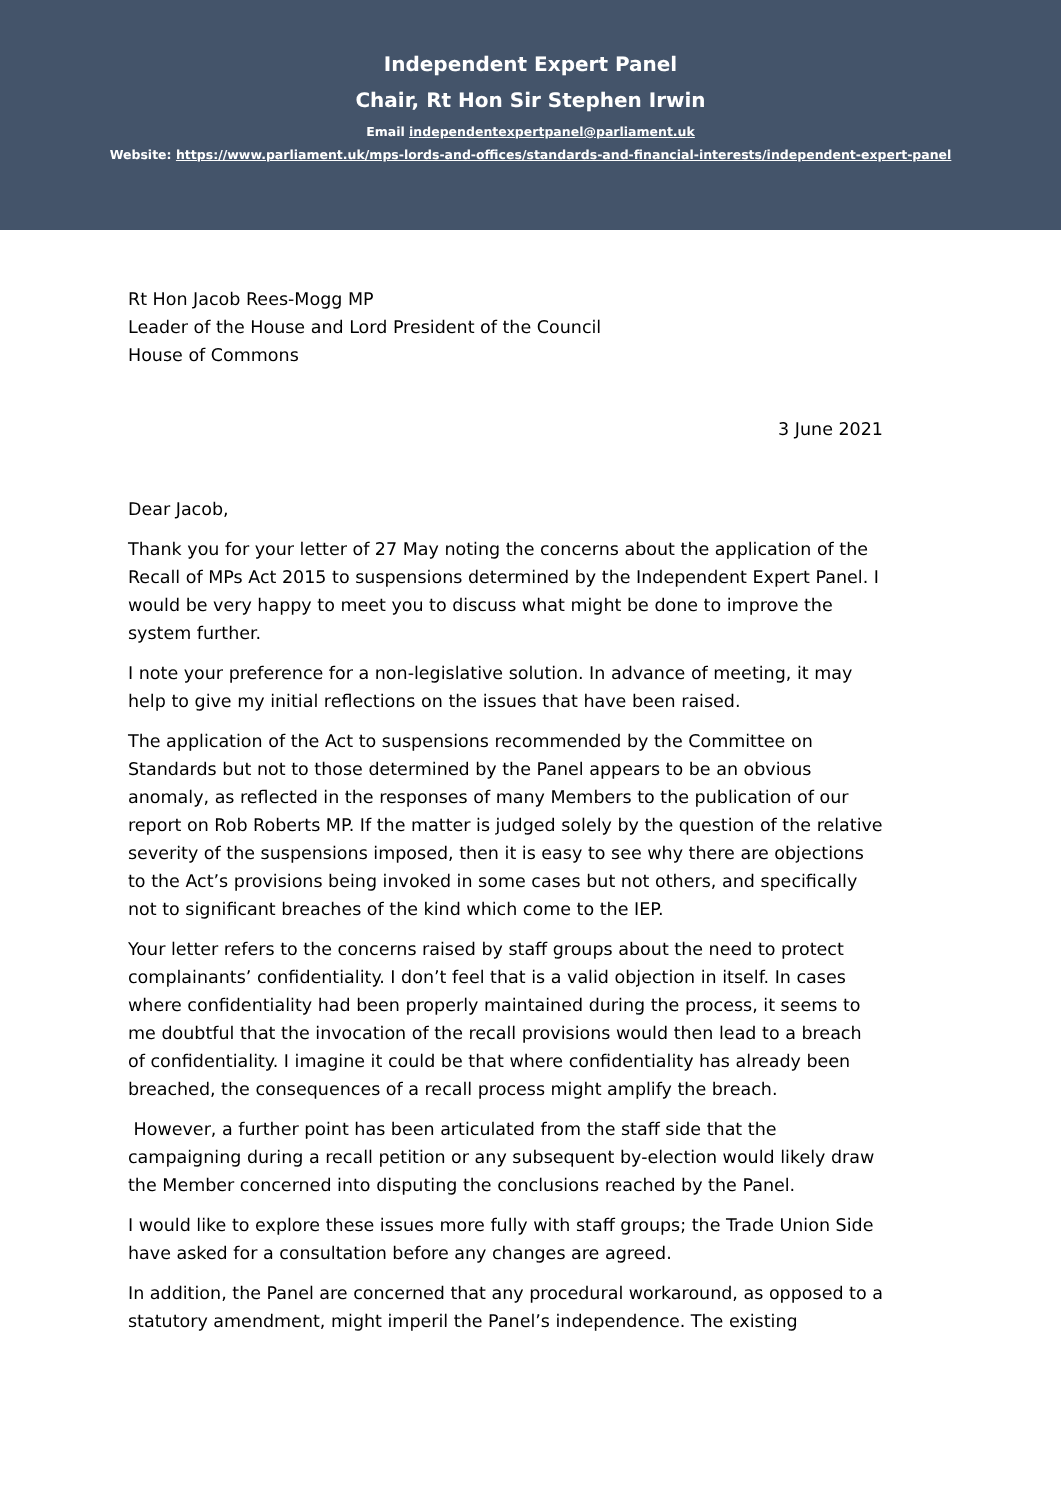Independent Expert Panel
Chair, Rt Hon Sir Stephen Irwin
Email independentexpertpanel@parliament.uk
Website: https://www.parliament.uk/mps-lords-and-offices/standards-and-financial-interests/independent-expert-panel
Rt Hon Jacob Rees-Mogg MP
Leader of the House and Lord President of the Council
House of Commons
3 June 2021
Dear Jacob,
Thank you for your letter of 27 May noting the concerns about the application of the Recall of MPs Act 2015 to suspensions determined by the Independent Expert Panel. I would be very happy to meet you to discuss what might be done to improve the system further.
I note your preference for a non-legislative solution. In advance of meeting, it may help to give my initial reflections on the issues that have been raised.
The application of the Act to suspensions recommended by the Committee on Standards but not to those determined by the Panel appears to be an obvious anomaly, as reflected in the responses of many Members to the publication of our report on Rob Roberts MP. If the matter is judged solely by the question of the relative severity of the suspensions imposed, then it is easy to see why there are objections to the Act’s provisions being invoked in some cases but not others, and specifically not to significant breaches of the kind which come to the IEP.
Your letter refers to the concerns raised by staff groups about the need to protect complainants’ confidentiality. I don’t feel that is a valid objection in itself. In cases where confidentiality had been properly maintained during the process, it seems to me doubtful that the invocation of the recall provisions would then lead to a breach of confidentiality. I imagine it could be that where confidentiality has already been breached, the consequences of a recall process might amplify the breach.
However, a further point has been articulated from the staff side that the campaigning during a recall petition or any subsequent by-election would likely draw the Member concerned into disputing the conclusions reached by the Panel.
I would like to explore these issues more fully with staff groups; the Trade Union Side have asked for a consultation before any changes are agreed.
In addition, the Panel are concerned that any procedural workaround, as opposed to a statutory amendment, might imperil the Panel’s independence. The existing